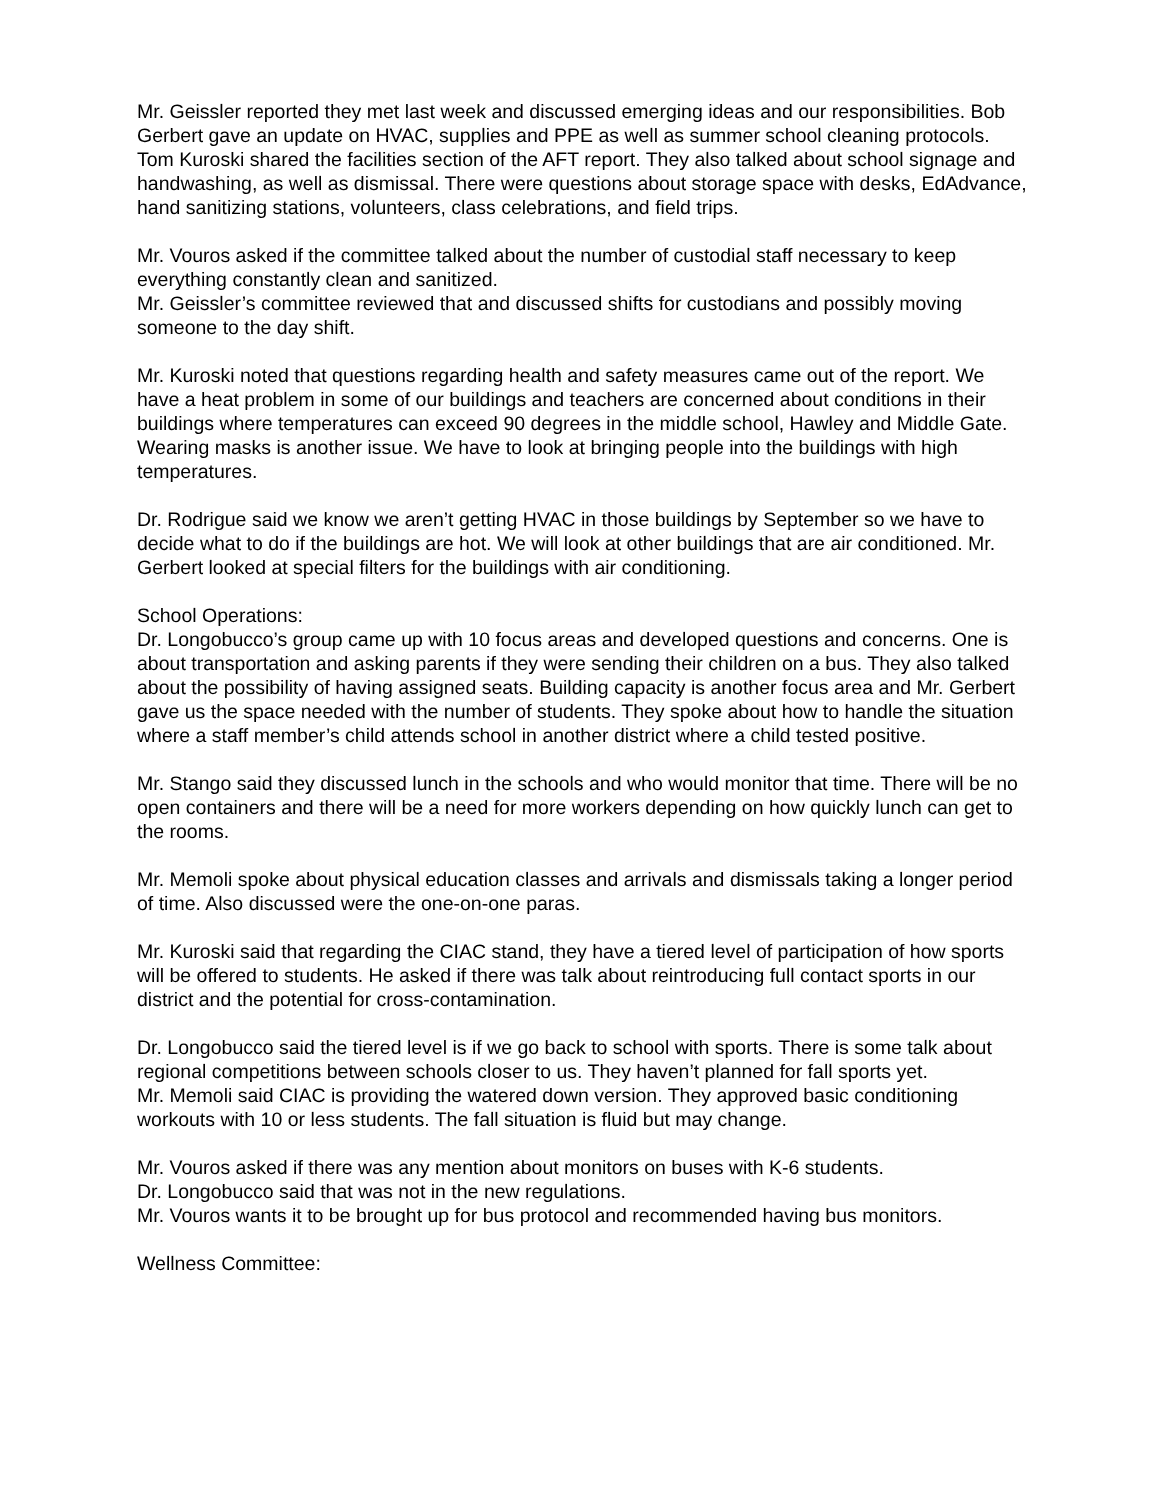Mr. Geissler reported they met last week and discussed emerging ideas and our responsibilities. Bob Gerbert gave an update on HVAC, supplies and PPE as well as summer school cleaning protocols. Tom Kuroski shared the facilities section of the AFT report. They also talked about school signage and handwashing, as well as dismissal. There were questions about storage space with desks, EdAdvance, hand sanitizing stations, volunteers, class celebrations, and field trips.
Mr. Vouros asked if the committee talked about the number of custodial staff necessary to keep everything constantly clean and sanitized.
Mr. Geissler’s committee reviewed that and discussed shifts for custodians and possibly moving someone to the day shift.
Mr. Kuroski noted that questions regarding health and safety measures came out of the report. We have a heat problem in some of our buildings and teachers are concerned about conditions in their buildings where temperatures can exceed 90 degrees in the middle school, Hawley and Middle Gate. Wearing masks is another issue. We have to look at bringing people into the buildings with high temperatures.
Dr. Rodrigue said we know we aren’t getting HVAC in those buildings by September so we have to decide what to do if the buildings are hot. We will look at other buildings that are air conditioned. Mr. Gerbert looked at special filters for the buildings with air conditioning.
School Operations:
Dr. Longobucco’s group came up with 10 focus areas and developed questions and concerns. One is about transportation and asking parents if they were sending their children on a bus. They also talked about the possibility of having assigned seats. Building capacity is another focus area and Mr. Gerbert gave us the space needed with the number of students. They spoke about how to handle the situation where a staff member’s child attends school in another district where a child tested positive.
Mr. Stango said they discussed lunch in the schools and who would monitor that time. There will be no open containers and there will be a need for more workers depending on how quickly lunch can get to the rooms.
Mr. Memoli spoke about physical education classes and arrivals and dismissals taking a longer period of time. Also discussed were the one-on-one paras.
Mr. Kuroski said that regarding the CIAC stand, they have a tiered level of participation of how sports will be offered to students. He asked if there was talk about reintroducing full contact sports in our district and the potential for cross-contamination.
Dr. Longobucco said the tiered level is if we go back to school with sports. There is some talk about regional competitions between schools closer to us. They haven’t planned for fall sports yet.
Mr. Memoli said CIAC is providing the watered down version. They approved basic conditioning workouts with 10 or less students. The fall situation is fluid but may change.
Mr. Vouros asked if there was any mention about monitors on buses with K-6 students.
Dr. Longobucco said that was not in the new regulations.
Mr. Vouros wants it to be brought up for bus protocol and recommended having bus monitors.
Wellness Committee: